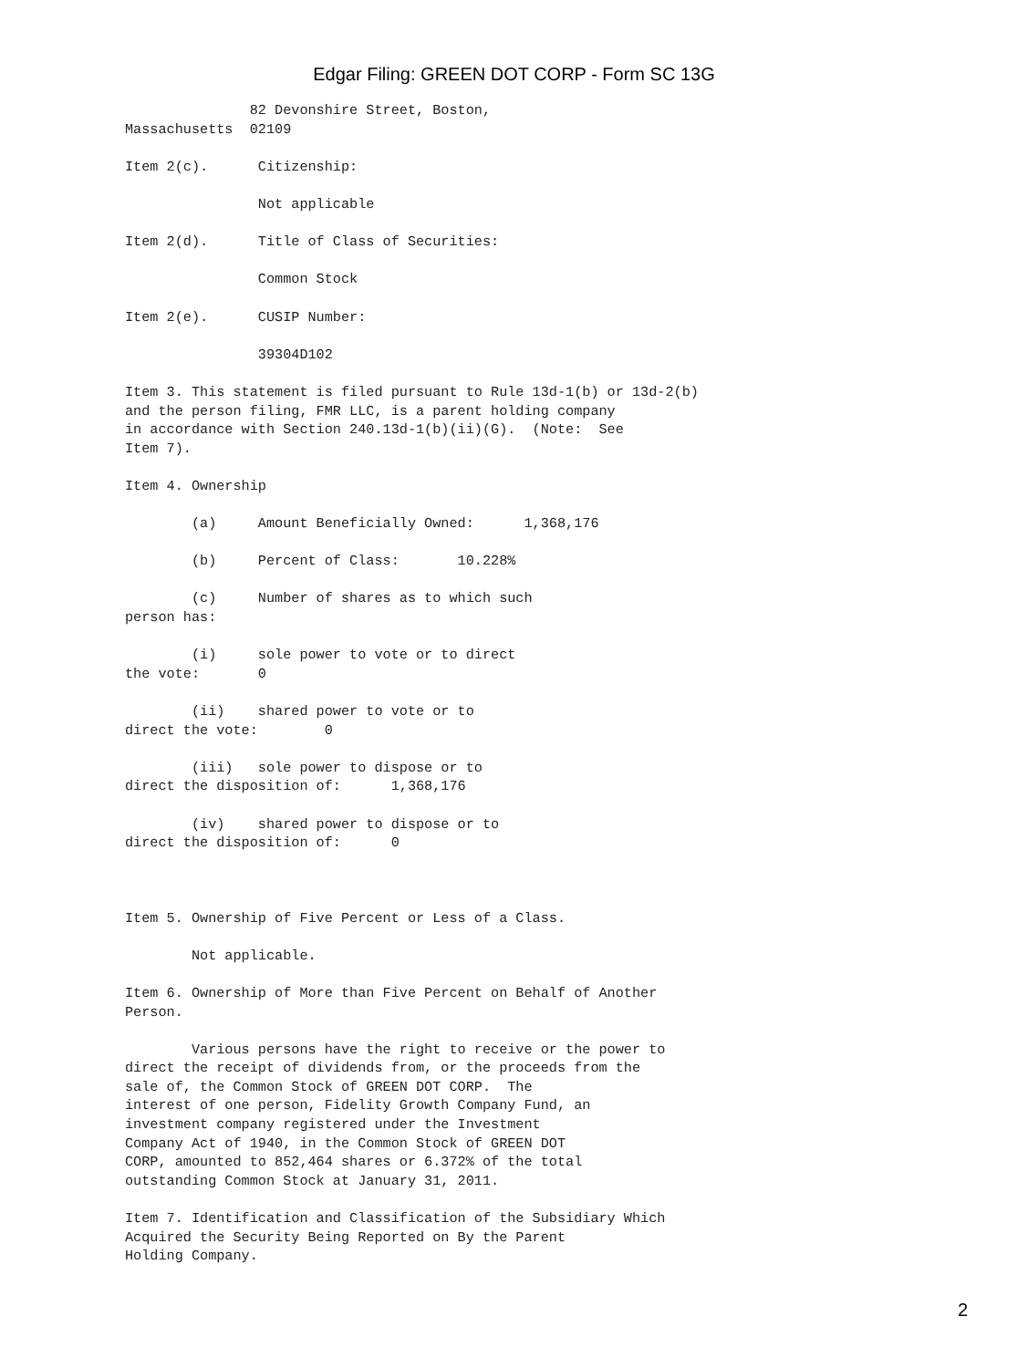Edgar Filing: GREEN DOT CORP - Form SC 13G
               82 Devonshire Street, Boston,
Massachusetts  02109

Item 2(c).      Citizenship:

                Not applicable

Item 2(d).      Title of Class of Securities:

                Common Stock

Item 2(e).      CUSIP Number:

                39304D102

Item 3. This statement is filed pursuant to Rule 13d-1(b) or 13d-2(b)
and the person filing, FMR LLC, is a parent holding company
in accordance with Section 240.13d-1(b)(ii)(G).  (Note:  See
Item 7).

Item 4. Ownership

        (a)     Amount Beneficially Owned:      1,368,176

        (b)     Percent of Class:       10.228%

        (c)     Number of shares as to which such
person has:

        (i)     sole power to vote or to direct
the vote:       0

        (ii)    shared power to vote or to
direct the vote:        0

        (iii)   sole power to dispose or to
direct the disposition of:      1,368,176

        (iv)    shared power to dispose or to
direct the disposition of:      0



Item 5. Ownership of Five Percent or Less of a Class.

        Not applicable.

Item 6. Ownership of More than Five Percent on Behalf of Another
Person.

        Various persons have the right to receive or the power to
direct the receipt of dividends from, or the proceeds from the
sale of, the Common Stock of GREEN DOT CORP.  The
interest of one person, Fidelity Growth Company Fund, an
investment company registered under the Investment
Company Act of 1940, in the Common Stock of GREEN DOT
CORP, amounted to 852,464 shares or 6.372% of the total
outstanding Common Stock at January 31, 2011.

Item 7. Identification and Classification of the Subsidiary Which
Acquired the Security Being Reported on By the Parent
Holding Company.
2